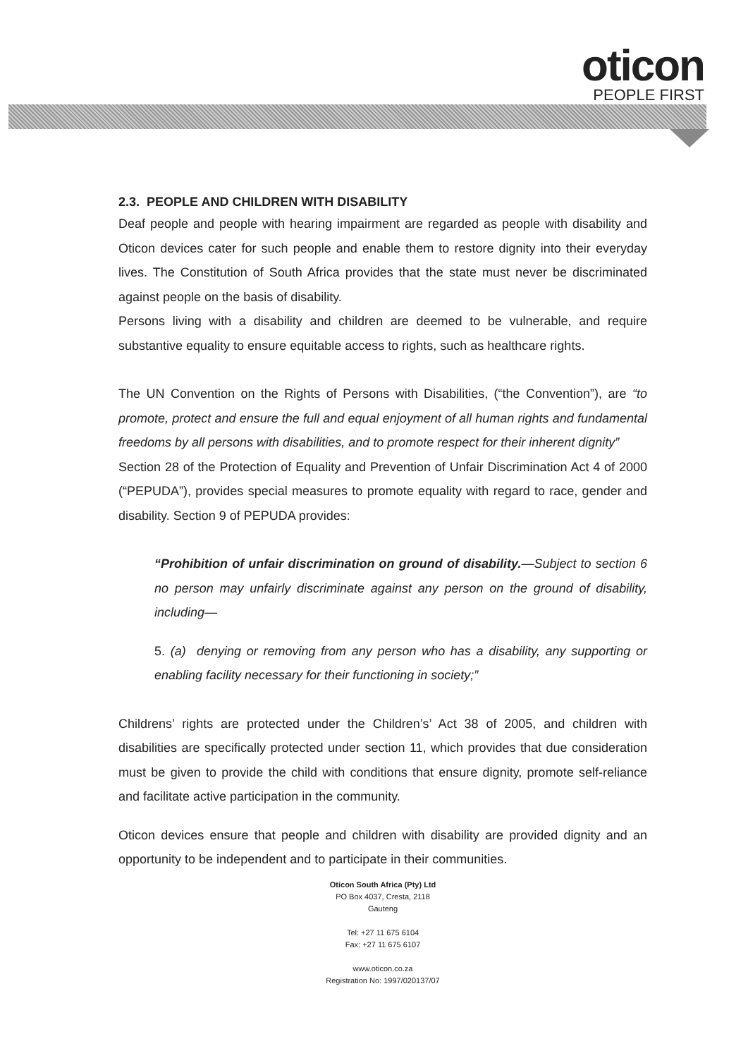oticon
PEOPLE FIRST
2.3. PEOPLE AND CHILDREN WITH DISABILITY
Deaf people and people with hearing impairment are regarded as people with disability and Oticon devices cater for such people and enable them to restore dignity into their everyday lives. The Constitution of South Africa provides that the state must never be discriminated against people on the basis of disability.
Persons living with a disability and children are deemed to be vulnerable, and require substantive equality to ensure equitable access to rights, such as healthcare rights.
The UN Convention on the Rights of Persons with Disabilities, (“the Convention”), are “to promote, protect and ensure the full and equal enjoyment of all human rights and fundamental freedoms by all persons with disabilities, and to promote respect for their inherent dignity”
Section 28 of the Protection of Equality and Prevention of Unfair Discrimination Act 4 of 2000 (“PEPUDA”), provides special measures to promote equality with regard to race, gender and disability. Section 9 of PEPUDA provides:
“Prohibition of unfair discrimination on ground of disability.—Subject to section 6 no person may unfairly discriminate against any person on the ground of disability, including—
5. (a) denying or removing from any person who has a disability, any supporting or enabling facility necessary for their functioning in society;”
Childrens’ rights are protected under the Children’s’ Act 38 of 2005, and children with disabilities are specifically protected under section 11, which provides that due consideration must be given to provide the child with conditions that ensure dignity, promote self-reliance and facilitate active participation in the community.
Oticon devices ensure that people and children with disability are provided dignity and an opportunity to be independent and to participate in their communities.
Oticon South Africa (Pty) Ltd
PO Box 4037, Cresta, 2118
Gauteng
Tel: +27 11 675 6104
Fax: +27 11 675 6107
www.oticon.co.za
Registration No: 1997/020137/07